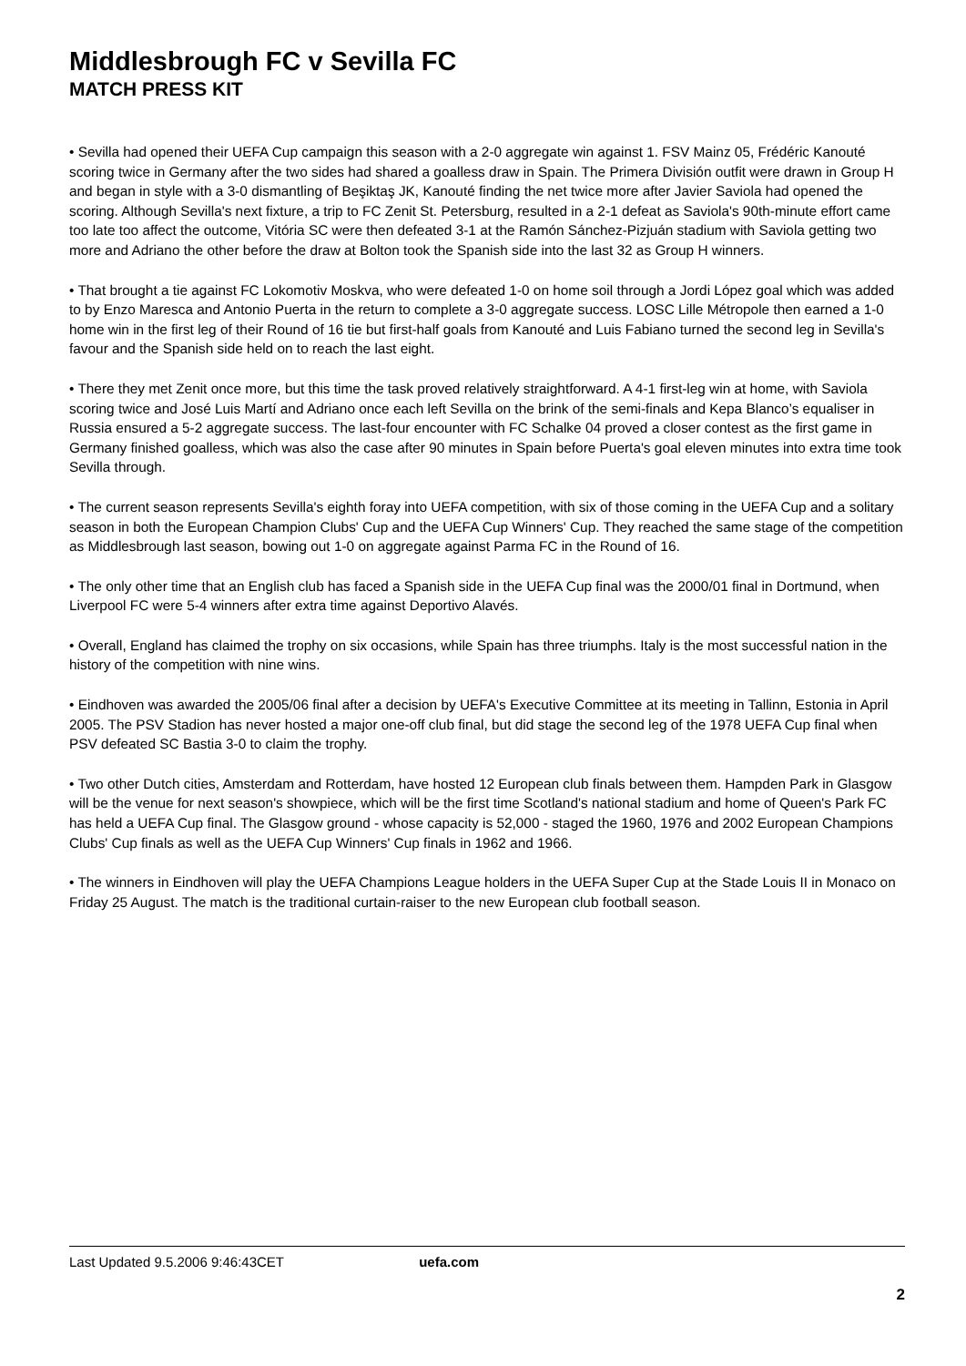Middlesbrough FC v Sevilla FC
MATCH PRESS KIT
• Sevilla had opened their UEFA Cup campaign this season with a 2-0 aggregate win against 1. FSV Mainz 05, Frédéric Kanouté scoring twice in Germany after the two sides had shared a goalless draw in Spain. The Primera División outfit were drawn in Group H and began in style with a 3-0 dismantling of Beşiktaş JK, Kanouté finding the net twice more after Javier Saviola had opened the scoring. Although Sevilla's next fixture, a trip to FC Zenit St. Petersburg, resulted in a 2-1 defeat as Saviola's 90th-minute effort came too late too affect the outcome, Vitória SC were then defeated 3-1 at the Ramón Sánchez-Pizjuán stadium with Saviola getting two more and Adriano the other before the draw at Bolton took the Spanish side into the last 32 as Group H winners.
• That brought a tie against FC Lokomotiv Moskva, who were defeated 1-0 on home soil through a Jordi López goal which was added to by Enzo Maresca and Antonio Puerta in the return to complete a 3-0 aggregate success. LOSC Lille Métropole then earned a 1-0 home win in the first leg of their Round of 16 tie but first-half goals from Kanouté and Luis Fabiano turned the second leg in Sevilla's favour and the Spanish side held on to reach the last eight.
• There they met Zenit once more, but this time the task proved relatively straightforward. A 4-1 first-leg win at home, with Saviola scoring twice and José Luis Martí and Adriano once each left Sevilla on the brink of the semi-finals and Kepa Blanco’s equaliser in Russia ensured a 5-2 aggregate success. The last-four encounter with FC Schalke 04 proved a closer contest as the first game in Germany finished goalless, which was also the case after 90 minutes in Spain before Puerta's goal eleven minutes into extra time took Sevilla through.
• The current season represents Sevilla's eighth foray into UEFA competition, with six of those coming in the UEFA Cup and a solitary season in both the European Champion Clubs' Cup and the UEFA Cup Winners' Cup. They reached the same stage of the competition as Middlesbrough last season, bowing out 1-0 on aggregate against Parma FC in the Round of 16.
• The only other time that an English club has faced a Spanish side in the UEFA Cup final was the 2000/01 final in Dortmund, when Liverpool FC were 5-4 winners after extra time against Deportivo Alavés.
• Overall, England has claimed the trophy on six occasions, while Spain has three triumphs. Italy is the most successful nation in the history of the competition with nine wins.
• Eindhoven was awarded the 2005/06 final after a decision by UEFA's Executive Committee at its meeting in Tallinn, Estonia in April 2005. The PSV Stadion has never hosted a major one-off club final, but did stage the second leg of the 1978 UEFA Cup final when PSV defeated SC Bastia 3-0 to claim the trophy.
• Two other Dutch cities, Amsterdam and Rotterdam, have hosted 12 European club finals between them. Hampden Park in Glasgow will be the venue for next season's showpiece, which will be the first time Scotland's national stadium and home of Queen's Park FC has held a UEFA Cup final. The Glasgow ground - whose capacity is 52,000 - staged the 1960, 1976 and 2002 European Champions Clubs' Cup finals as well as the UEFA Cup Winners' Cup finals in 1962 and 1966.
• The winners in Eindhoven will play the UEFA Champions League holders in the UEFA Super Cup at the Stade Louis II in Monaco on Friday 25 August. The match is the traditional curtain-raiser to the new European club football season.
Last Updated 9.5.2006 9:46:43CET uefa.com
2